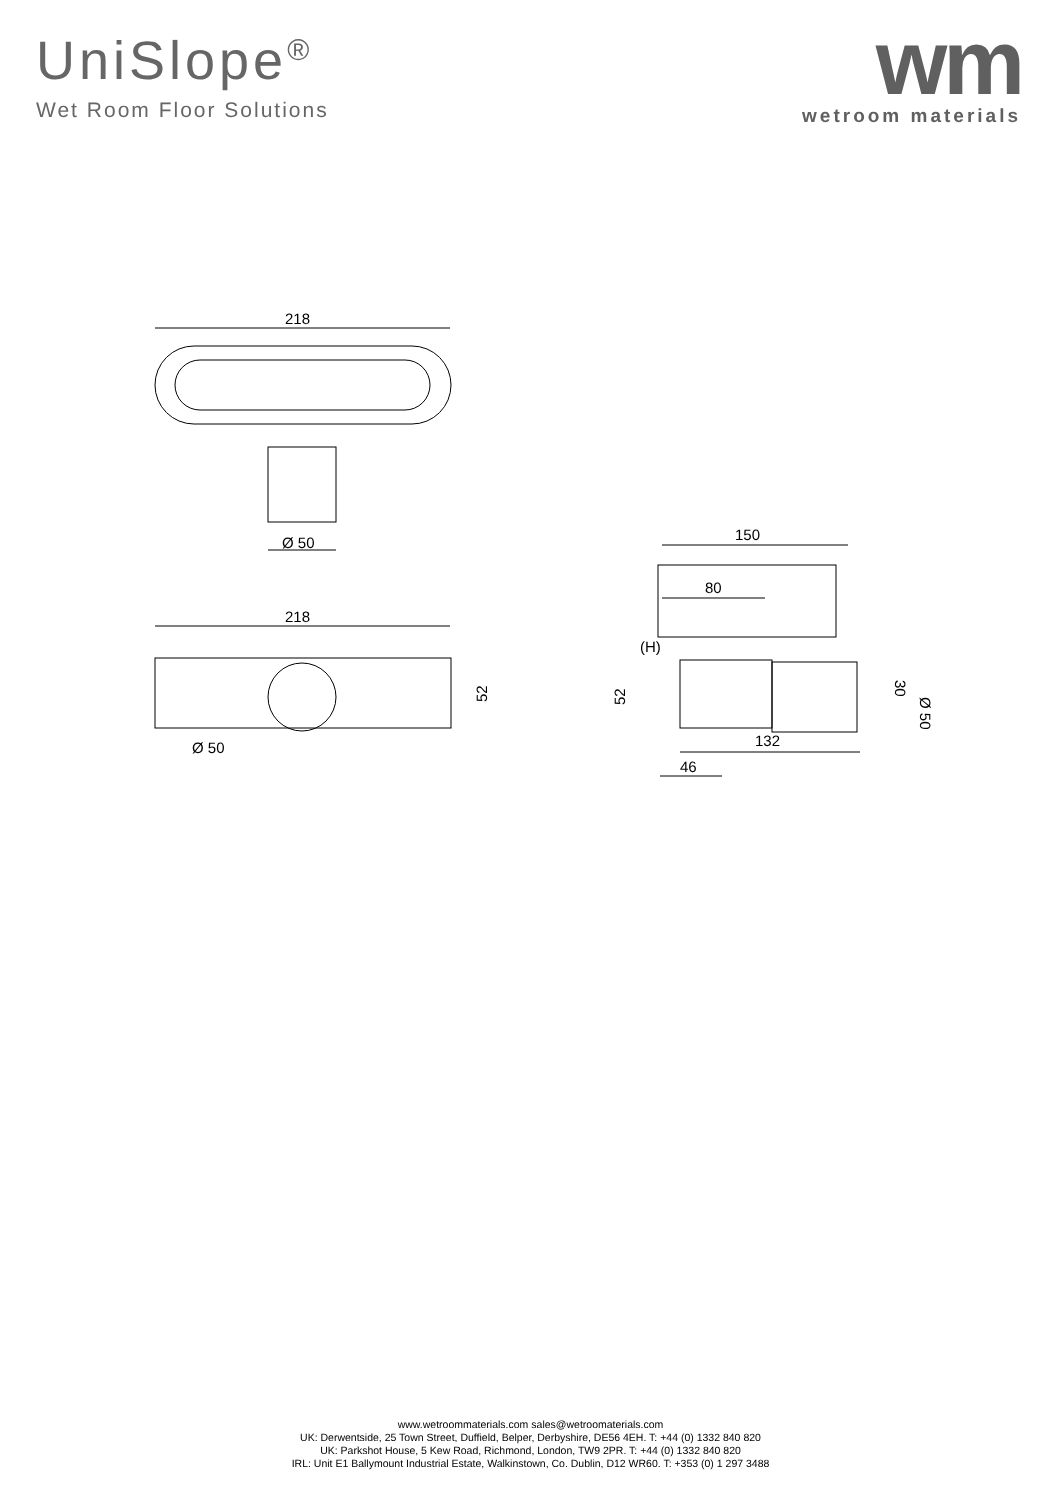UniSlope<sup>®</sup>
Wet Room Floor Solutions
wm
wetroom materials
218
Ø 50
218
52
Ø 50
150
80
(H)
52
30
Ø 50
132
46
www.wetroommaterials.com sales@wetroomaterials.com
UK: Derwentside, 25 Town Street, Duffield, Belper, Derbyshire, DE56 4EH. T: +44 (0) 1332 840 820
UK: Parkshot House, 5 Kew Road, Richmond, London, TW9 2PR. T: +44 (0) 1332 840 820
IRL: Unit E1 Ballymount Industrial Estate, Walkinstown, Co. Dublin, D12 WR60. T: +353 (0) 1 297 3488